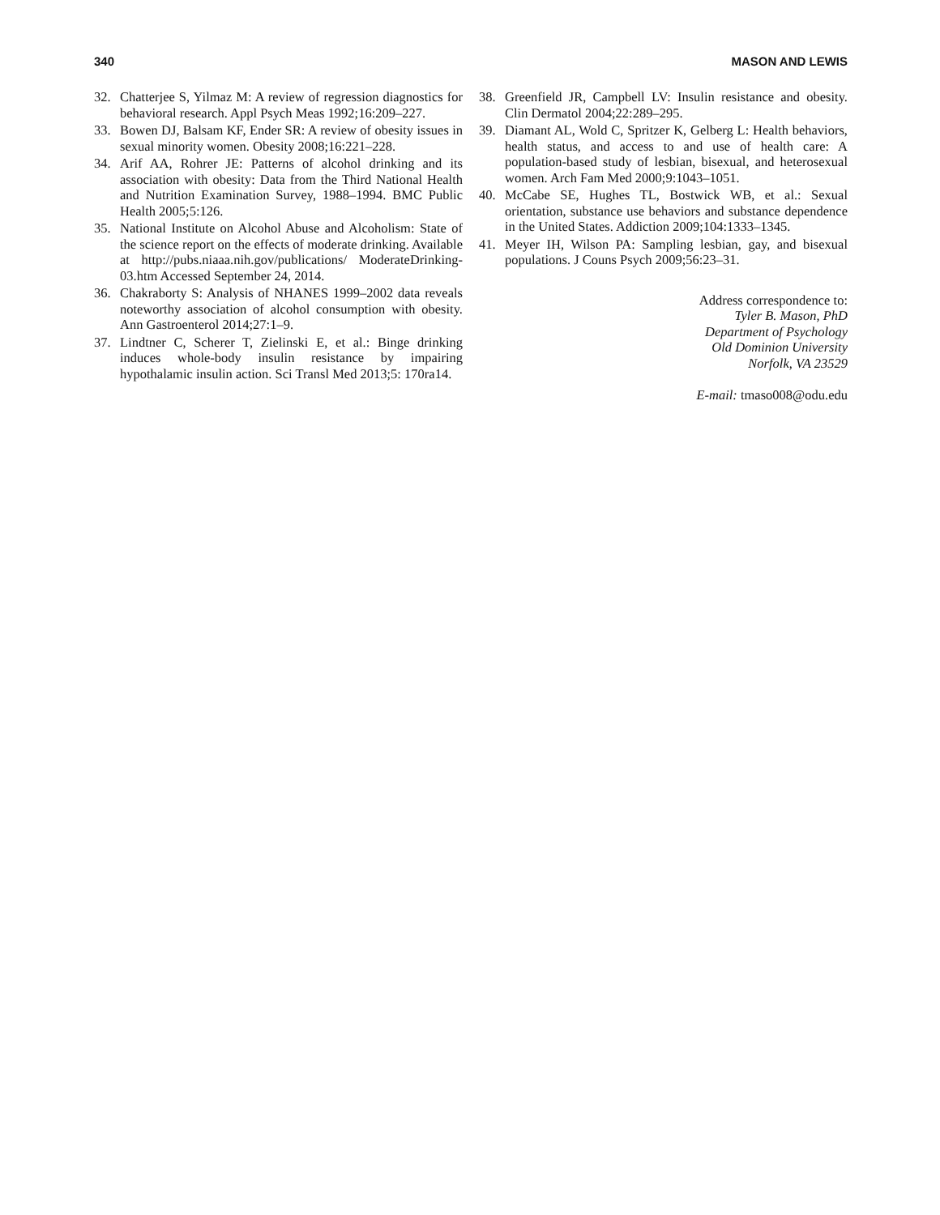340 MASON AND LEWIS
32. Chatterjee S, Yilmaz M: A review of regression diagnostics for behavioral research. Appl Psych Meas 1992;16:209–227.
33. Bowen DJ, Balsam KF, Ender SR: A review of obesity issues in sexual minority women. Obesity 2008;16:221–228.
34. Arif AA, Rohrer JE: Patterns of alcohol drinking and its association with obesity: Data from the Third National Health and Nutrition Examination Survey, 1988–1994. BMC Public Health 2005;5:126.
35. National Institute on Alcohol Abuse and Alcoholism: State of the science report on the effects of moderate drinking. Available at http://pubs.niaaa.nih.gov/publications/ ModerateDrinking-03.htm Accessed September 24, 2014.
36. Chakraborty S: Analysis of NHANES 1999–2002 data reveals noteworthy association of alcohol consumption with obesity. Ann Gastroenterol 2014;27:1–9.
37. Lindtner C, Scherer T, Zielinski E, et al.: Binge drinking induces whole-body insulin resistance by impairing hypothalamic insulin action. Sci Transl Med 2013;5: 170ra14.
38. Greenfield JR, Campbell LV: Insulin resistance and obesity. Clin Dermatol 2004;22:289–295.
39. Diamant AL, Wold C, Spritzer K, Gelberg L: Health behaviors, health status, and access to and use of health care: A population-based study of lesbian, bisexual, and heterosexual women. Arch Fam Med 2000;9:1043–1051.
40. McCabe SE, Hughes TL, Bostwick WB, et al.: Sexual orientation, substance use behaviors and substance dependence in the United States. Addiction 2009;104:1333–1345.
41. Meyer IH, Wilson PA: Sampling lesbian, gay, and bisexual populations. J Couns Psych 2009;56:23–31.
Address correspondence to:
Tyler B. Mason, PhD
Department of Psychology
Old Dominion University
Norfolk, VA 23529
E-mail: tmaso008@odu.edu